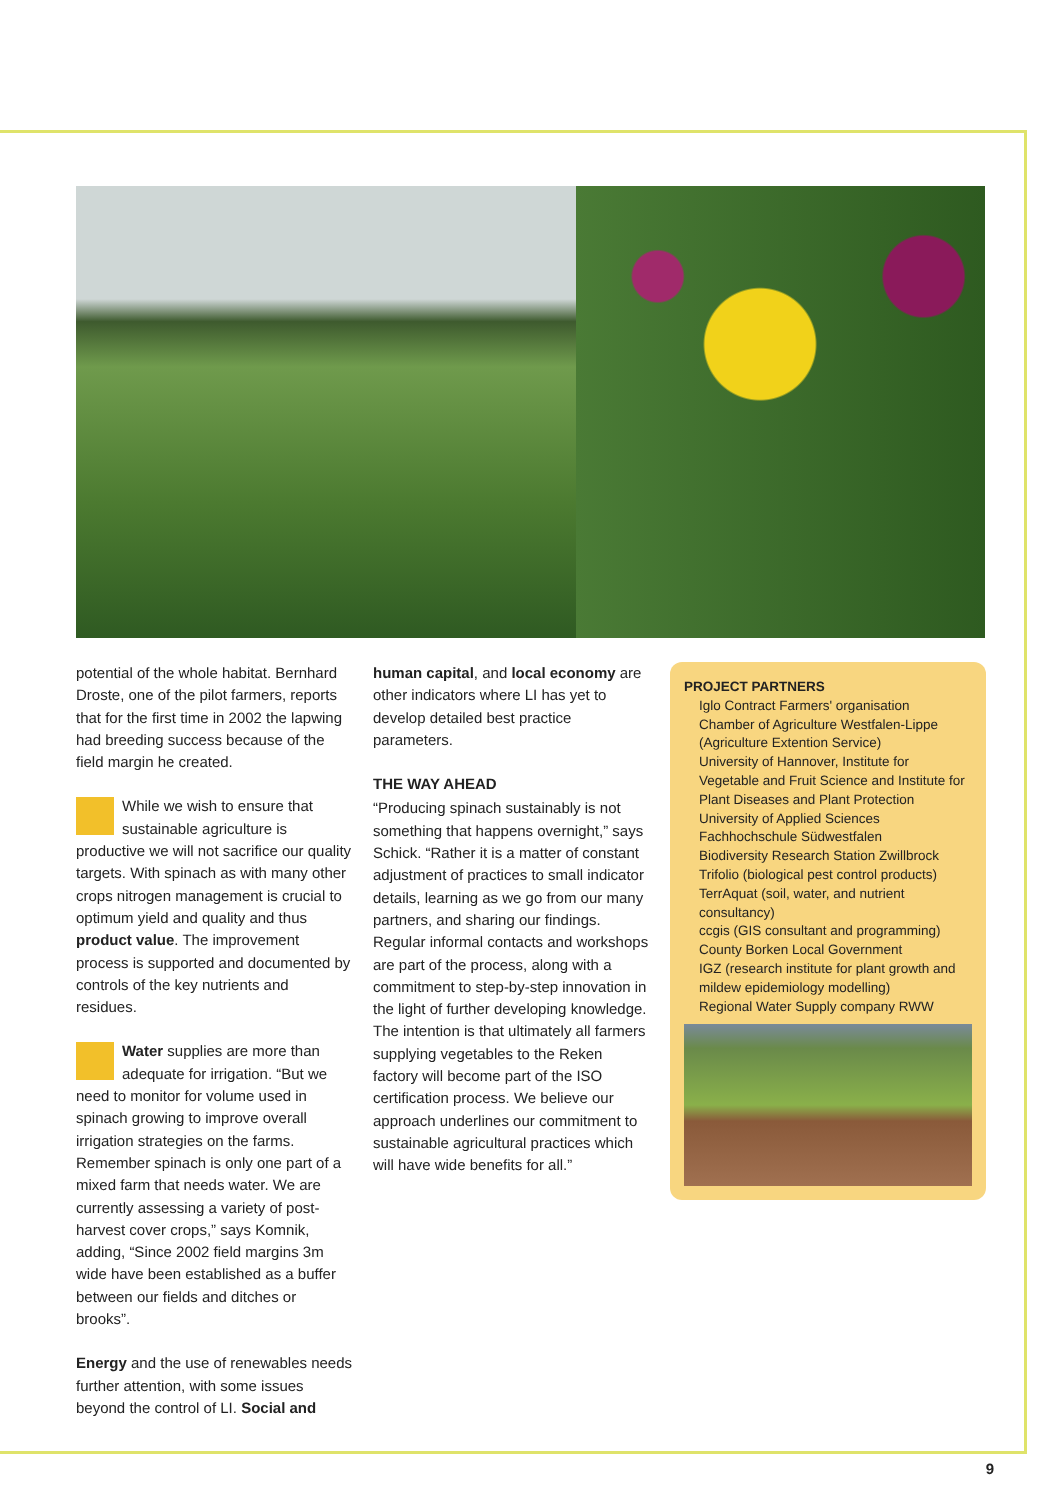potential of the whole habitat. Bernhard Droste, one of the pilot farmers, reports that for the first time in 2002 the lapwing had breeding success because of the field margin he created.
While we wish to ensure that sustainable agriculture is productive we will not sacrifice our quality targets. With spinach as with many other crops nitrogen management is crucial to optimum yield and quality and thus product value. The improvement process is supported and documented by controls of the key nutrients and residues.
Water supplies are more than adequate for irrigation. “But we need to monitor for volume used in spinach growing to improve overall irrigation strategies on the farms. Remember spinach is only one part of a mixed farm that needs water. We are currently assessing a variety of post-harvest cover crops,” says Komnik, adding, “Since 2002 field margins 3m wide have been established as a buffer between our fields and ditches or brooks”.
Energy and the use of renewables needs further attention, with some issues beyond the control of LI. Social and
human capital, and local economy are other indicators where LI has yet to develop detailed best practice parameters.
THE WAY AHEAD
“Producing spinach sustainably is not something that happens overnight,” says Schick. “Rather it is a matter of constant adjustment of practices to small indicator details, learning as we go from our many partners, and sharing our findings. Regular informal contacts and workshops are part of the process, along with a commitment to step-by-step innovation in the light of further developing knowledge. The intention is that ultimately all farmers supplying vegetables to the Reken factory will become part of the ISO certification process. We believe our approach underlines our commitment to sustainable agricultural practices which will have wide benefits for all.”
PROJECT PARTNERS
Iglo Contract Farmers' organisation
Chamber of Agriculture Westfalen-Lippe (Agriculture Extention Service)
University of Hannover, Institute for Vegetable and Fruit Science and Institute for Plant Diseases and Plant Protection
University of Applied Sciences Fachhochschule Südwestfalen
Biodiversity Research Station Zwillbrock
Trifolio (biological pest control products)
TerrAquat (soil, water, and nutrient consultancy)
ccgis (GIS consultant and programming)
County Borken Local Government
IGZ (research institute for plant growth and mildew epidemiology modelling)
Regional Water Supply company RWW
9